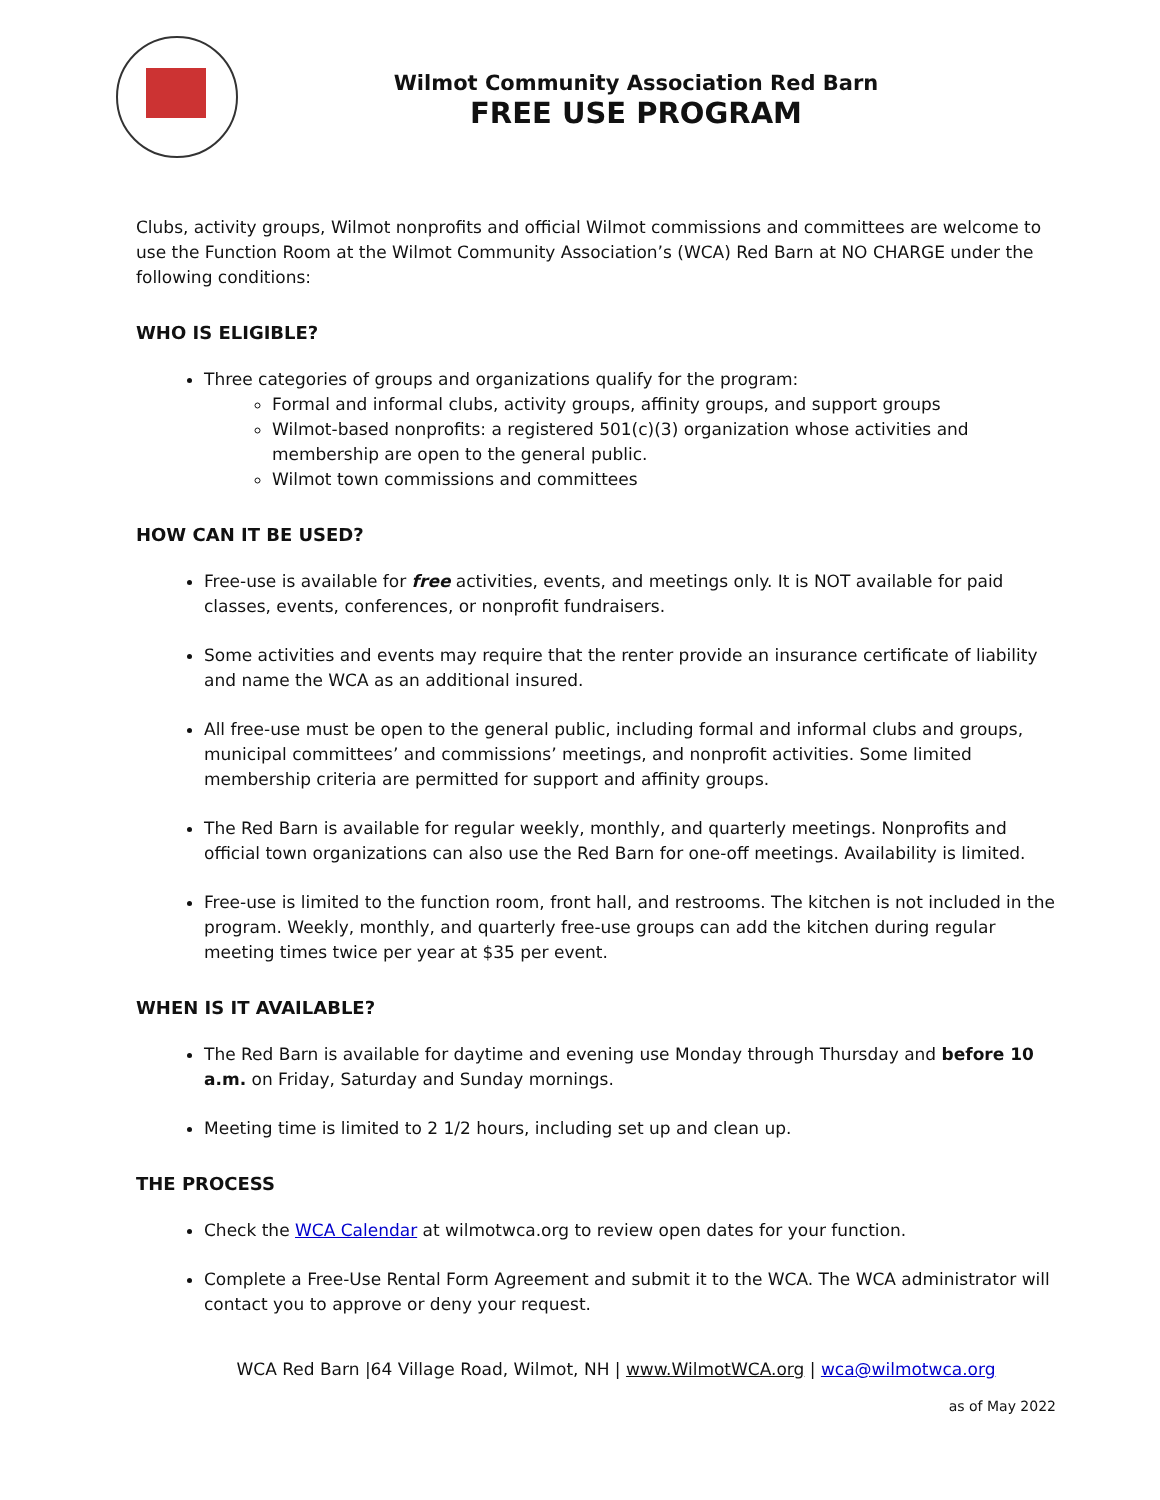Wilmot Community Association Red Barn
FREE USE PROGRAM
Clubs, activity groups, Wilmot nonprofits and official Wilmot commissions and committees are welcome to use the Function Room at the Wilmot Community Association’s (WCA) Red Barn at NO CHARGE under the following conditions:
WHO IS ELIGIBLE?
Three categories of groups and organizations qualify for the program:
Formal and informal clubs, activity groups, affinity groups, and support groups
Wilmot-based nonprofits: a registered 501(c)(3) organization whose activities and membership are open to the general public.
Wilmot town commissions and committees
HOW CAN IT BE USED?
Free-use is available for free activities, events, and meetings only. It is NOT available for paid classes, events, conferences, or nonprofit fundraisers.
Some activities and events may require that the renter provide an insurance certificate of liability and name the WCA as an additional insured.
All free-use must be open to the general public, including formal and informal clubs and groups, municipal committees’ and commissions’ meetings, and nonprofit activities. Some limited membership criteria are permitted for support and affinity groups.
The Red Barn is available for regular weekly, monthly, and quarterly meetings. Nonprofits and official town organizations can also use the Red Barn for one-off meetings. Availability is limited.
Free-use is limited to the function room, front hall, and restrooms. The kitchen is not included in the program. Weekly, monthly, and quarterly free-use groups can add the kitchen during regular meeting times twice per year at $35 per event.
WHEN IS IT AVAILABLE?
The Red Barn is available for daytime and evening use Monday through Thursday and before 10 a.m. on Friday, Saturday and Sunday mornings.
Meeting time is limited to 2 1/2 hours, including set up and clean up.
THE PROCESS
Check the WCA Calendar at wilmotwca.org to review open dates for your function.
Complete a Free-Use Rental Form Agreement and submit it to the WCA. The WCA administrator will contact you to approve or deny your request.
WCA Red Barn |64 Village Road, Wilmot, NH | www.WilmotWCA.org | wca@wilmotwca.org
as of May 2022